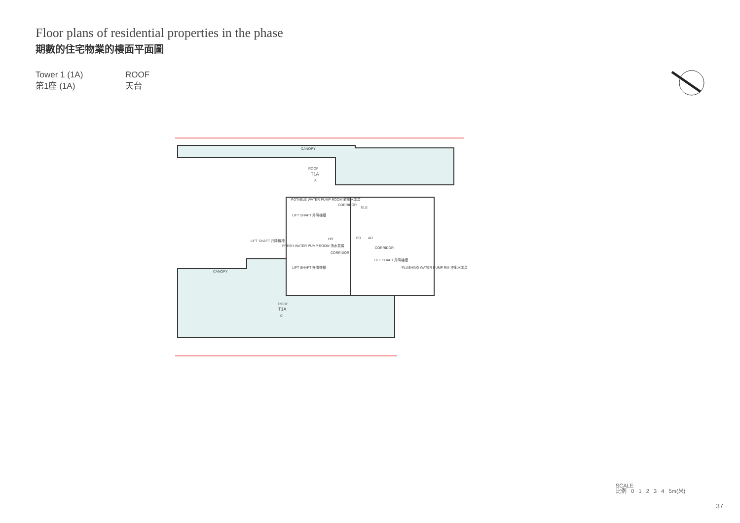Floor plans of residential properties in the phase
期數的住宅物業的樓面平面圖
Tower 1 (1A)
第1座 (1A)
ROOF
天台
ROOF
T1A
A
POTABLE WATER PUMP ROOM 飲用水泵房
CORRIDOR
ELE
LIFT SHAFT 升降機槽
LIFT SHAFT 升降機槽
FRESH WATER PUMP ROOM 清水泵房
HR
PD
AD
CORRIDOR
CORRIDOR
LIFT SHAFT 升降機槽
LIFT SHAFT 升降機槽
FLUSHING WATER PUMP RM 沖廁水泵房
ROOF
T1A
C
CANOPY
CANOPY
SCALE
比例 0 1 2 3 4 5m(米)
37